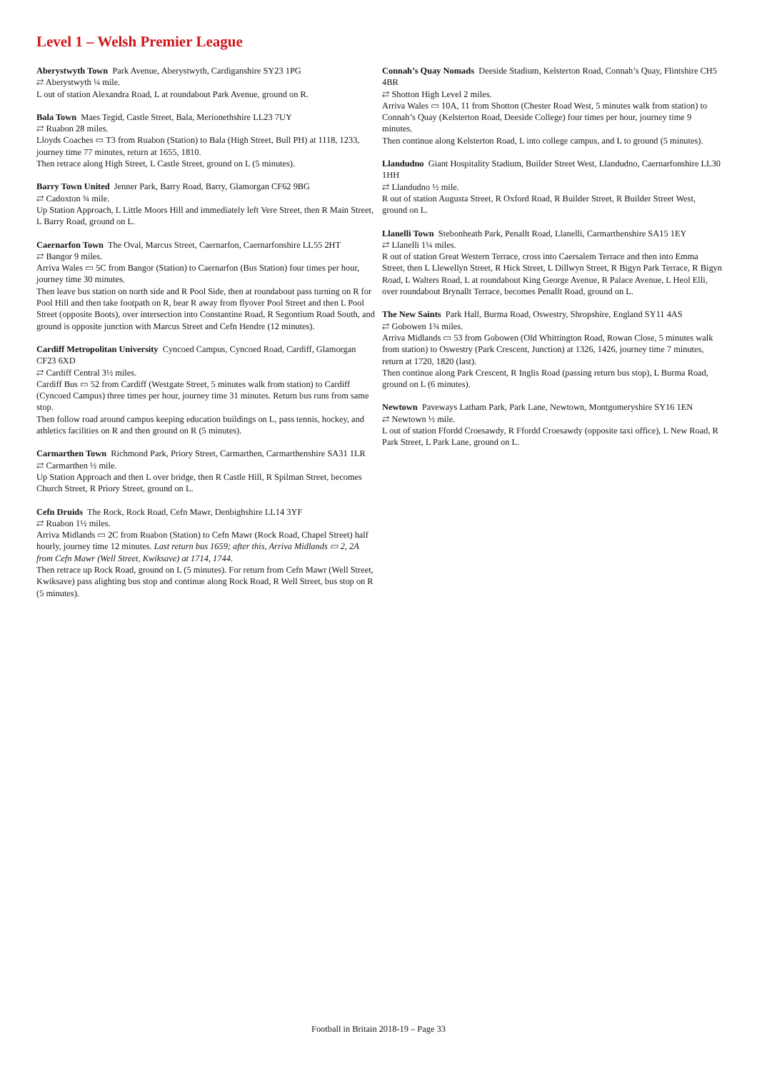Level 1 – Welsh Premier League
Aberystwyth Town Park Avenue, Aberystwyth, Cardiganshire SY23 1PG
⇄ Aberystwyth ¼ mile.
L out of station Alexandra Road, L at roundabout Park Avenue, ground on R.
Bala Town Maes Tegid, Castle Street, Bala, Merionethshire LL23 7UY
⇄ Ruabon 28 miles.
Lloyds Coaches ▭ T3 from Ruabon (Station) to Bala (High Street, Bull PH) at 1118, 1233, journey time 77 minutes, return at 1655, 1810.
Then retrace along High Street, L Castle Street, ground on L (5 minutes).
Barry Town United Jenner Park, Barry Road, Barry, Glamorgan CF62 9BG
⇄ Cadoxton ¾ mile.
Up Station Approach, L Little Moors Hill and immediately left Vere Street, then R Main Street, L Barry Road, ground on L.
Caernarfon Town The Oval, Marcus Street, Caernarfon, Caernarfonshire LL55 2HT
⇄ Bangor 9 miles.
Arriva Wales ▭ 5C from Bangor (Station) to Caernarfon (Bus Station) four times per hour, journey time 30 minutes.
Then leave bus station on north side and R Pool Side, then at roundabout pass turning on R for Pool Hill and then take footpath on R, bear R away from flyover Pool Street and then L Pool Street (opposite Boots), over intersection into Constantine Road, R Segontium Road South, and ground is opposite junction with Marcus Street and Cefn Hendre (12 minutes).
Cardiff Metropolitan University Cyncoed Campus, Cyncoed Road, Cardiff, Glamorgan CF23 6XD
⇄ Cardiff Central 3½ miles.
Cardiff Bus ▭ 52 from Cardiff (Westgate Street, 5 minutes walk from station) to Cardiff (Cyncoed Campus) three times per hour, journey time 31 minutes. Return bus runs from same stop.
Then follow road around campus keeping education buildings on L, pass tennis, hockey, and athletics facilities on R and then ground on R (5 minutes).
Carmarthen Town Richmond Park, Priory Street, Carmarthen, Carmarthenshire SA31 1LR
⇄ Carmarthen ½ mile.
Up Station Approach and then L over bridge, then R Castle Hill, R Spilman Street, becomes Church Street, R Priory Street, ground on L.
Cefn Druids The Rock, Rock Road, Cefn Mawr, Denbighshire LL14 3YF
⇄ Ruabon 1½ miles.
Arriva Midlands ▭ 2C from Ruabon (Station) to Cefn Mawr (Rock Road, Chapel Street) half hourly, journey time 12 minutes. Last return bus 1659; after this, Arriva Midlands ▭ 2, 2A from Cefn Mawr (Well Street, Kwiksave) at 1714, 1744.
Then retrace up Rock Road, ground on L (5 minutes). For return from Cefn Mawr (Well Street, Kwiksave) pass alighting bus stop and continue along Rock Road, R Well Street, bus stop on R (5 minutes).
Connah’s Quay Nomads Deeside Stadium, Kelsterton Road, Connah’s Quay, Flintshire CH5 4BR
⇄ Shotton High Level 2 miles.
Arriva Wales ▭ 10A, 11 from Shotton (Chester Road West, 5 minutes walk from station) to Connah’s Quay (Kelsterton Road, Deeside College) four times per hour, journey time 9 minutes.
Then continue along Kelsterton Road, L into college campus, and L to ground (5 minutes).
Llandudno Giant Hospitality Stadium, Builder Street West, Llandudno, Caernarfonshire LL30 1HH
⇄ Llandudno ½ mile.
R out of station Augusta Street, R Oxford Road, R Builder Street, R Builder Street West, ground on L.
Llanelli Town Stebonheath Park, Penallt Road, Llanelli, Carmarthenshire SA15 1EY
⇄ Llanelli 1¼ miles.
R out of station Great Western Terrace, cross into Caersalem Terrace and then into Emma Street, then L Llewellyn Street, R Hick Street, L Dillwyn Street, R Bigyn Park Terrace, R Bigyn Road, L Walters Road, L at roundabout King George Avenue, R Palace Avenue, L Heol Elli, over roundabout Brynallt Terrace, becomes Penallt Road, ground on L.
The New Saints Park Hall, Burma Road, Oswestry, Shropshire, England SY11 4AS
⇄ Gobowen 1¾ miles.
Arriva Midlands ▭ 53 from Gobowen (Old Whittington Road, Rowan Close, 5 minutes walk from station) to Oswestry (Park Crescent, Junction) at 1326, 1426, journey time 7 minutes, return at 1720, 1820 (last).
Then continue along Park Crescent, R Inglis Road (passing return bus stop), L Burma Road, ground on L (6 minutes).
Newtown Paveways Latham Park, Park Lane, Newtown, Montgomeryshire SY16 1EN
⇄ Newtown ½ mile.
L out of station Ffordd Croesawdy, R Ffordd Croesawdy (opposite taxi office), L New Road, R Park Street, L Park Lane, ground on L.
Football in Britain 2018-19 – Page 33